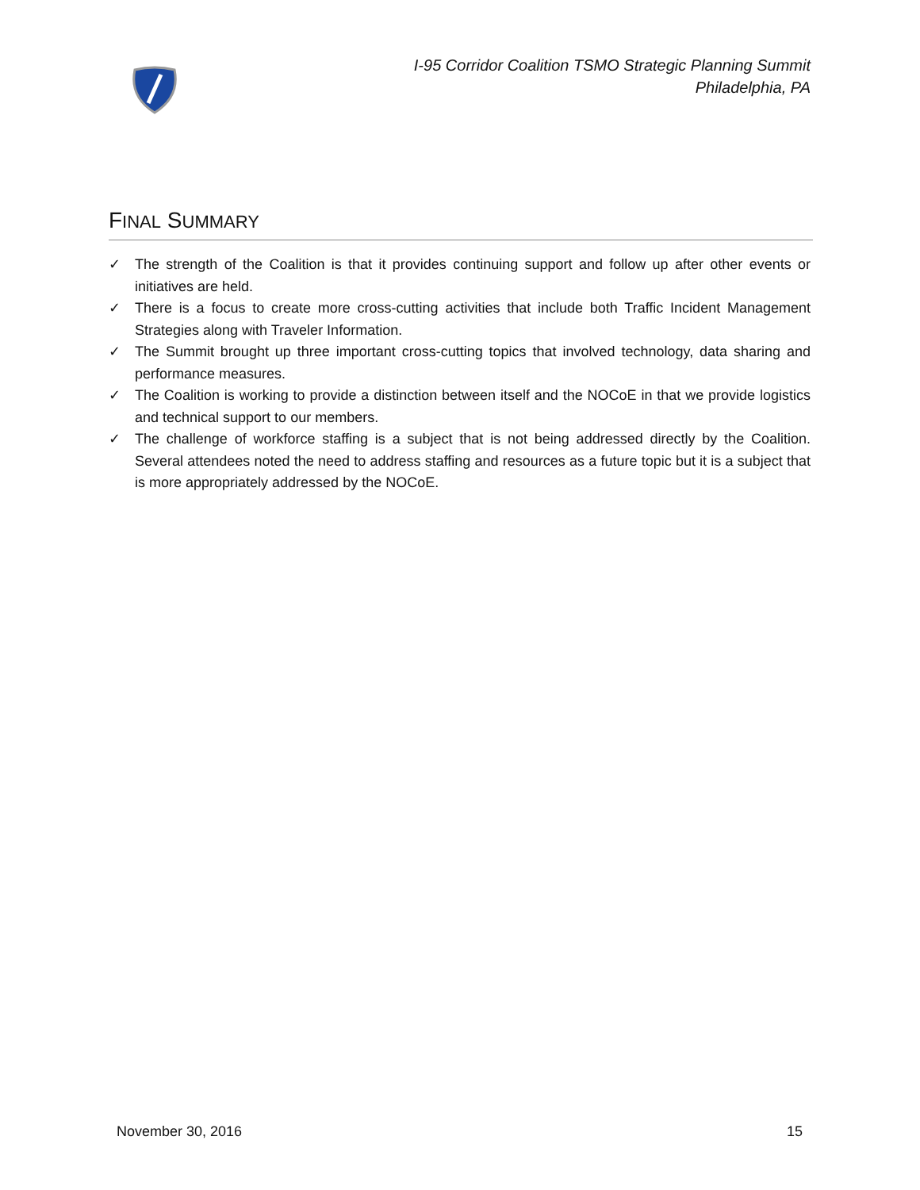I-95 Corridor Coalition TSMO Strategic Planning Summit
Philadelphia, PA
FINAL SUMMARY
✓ The strength of the Coalition is that it provides continuing support and follow up after other events or initiatives are held.
✓ There is a focus to create more cross-cutting activities that include both Traffic Incident Management Strategies along with Traveler Information.
✓ The Summit brought up three important cross-cutting topics that involved technology, data sharing and performance measures.
✓ The Coalition is working to provide a distinction between itself and the NOCoE in that we provide logistics and technical support to our members.
✓ The challenge of workforce staffing is a subject that is not being addressed directly by the Coalition. Several attendees noted the need to address staffing and resources as a future topic but it is a subject that is more appropriately addressed by the NOCoE.
November 30, 2016 15